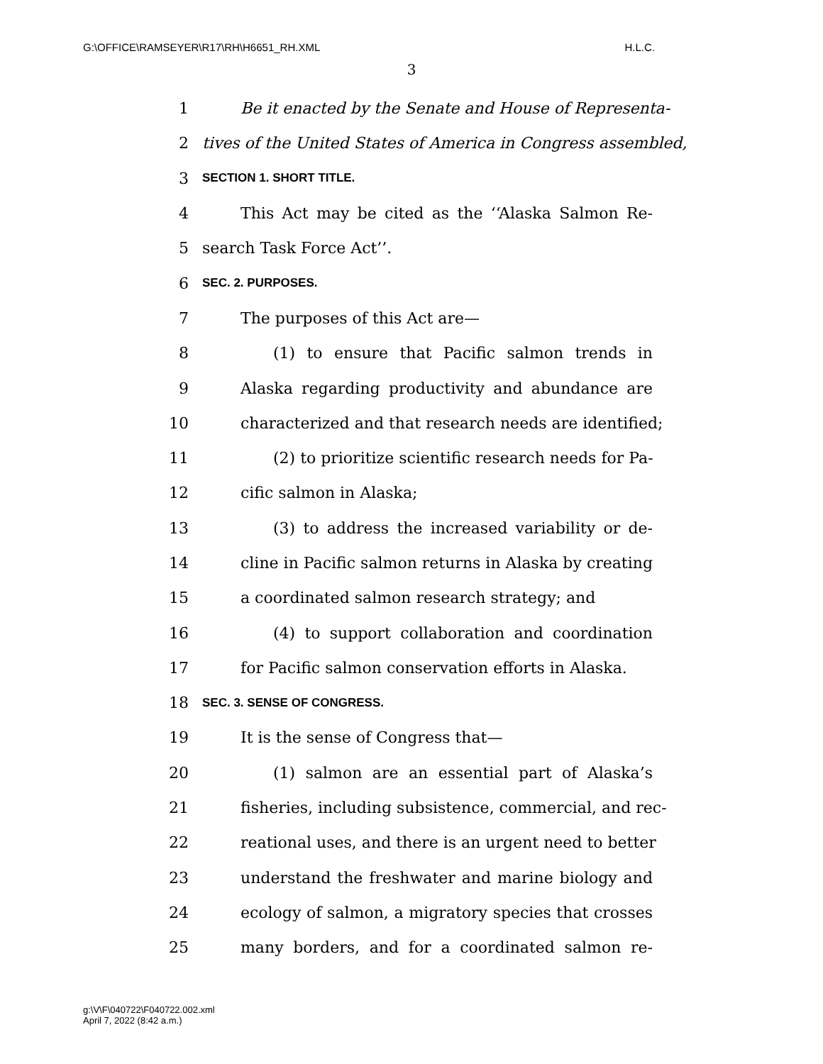G:\OFFICE\RAMSEYER\R17\RH\H6651_RH.XML H.L.C.
3
1 Be it enacted by the Senate and House of Representa-
2 tives of the United States of America in Congress assembled,
3 SECTION 1. SHORT TITLE.
4 This Act may be cited as the ‘‘Alaska Salmon Re-
5 search Task Force Act’’.
6 SEC. 2. PURPOSES.
7 The purposes of this Act are—
8 (1) to ensure that Pacific salmon trends in
9 Alaska regarding productivity and abundance are
10 characterized and that research needs are identified;
11 (2) to prioritize scientific research needs for Pa-
12 cific salmon in Alaska;
13 (3) to address the increased variability or de-
14 cline in Pacific salmon returns in Alaska by creating
15 a coordinated salmon research strategy; and
16 (4) to support collaboration and coordination
17 for Pacific salmon conservation efforts in Alaska.
18 SEC. 3. SENSE OF CONGRESS.
19 It is the sense of Congress that—
20 (1) salmon are an essential part of Alaska’s
21 fisheries, including subsistence, commercial, and rec-
22 reational uses, and there is an urgent need to better
23 understand the freshwater and marine biology and
24 ecology of salmon, a migratory species that crosses
25 many borders, and for a coordinated salmon re-
g:\V\F\040722\F040722.002.xml
April 7, 2022 (8:42 a.m.)